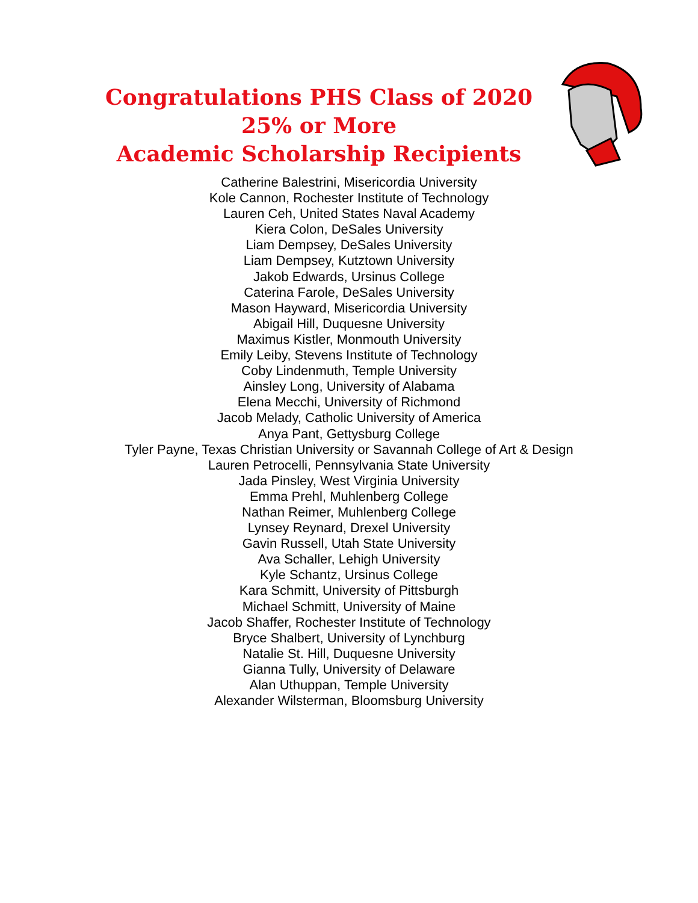Congratulations PHS Class of 2020
25% or More
Academic Scholarship Recipients
Catherine Balestrini, Misericordia University
Kole Cannon, Rochester Institute of Technology
Lauren Ceh, United States Naval Academy
Kiera Colon, DeSales University
Liam Dempsey, DeSales University
Liam Dempsey, Kutztown University
Jakob Edwards, Ursinus College
Caterina Farole, DeSales University
Mason Hayward, Misericordia University
Abigail Hill, Duquesne University
Maximus Kistler, Monmouth University
Emily Leiby, Stevens Institute of Technology
Coby Lindenmuth, Temple University
Ainsley Long, University of Alabama
Elena Mecchi, University of Richmond
Jacob Melady, Catholic University of America
Anya Pant, Gettysburg College
Tyler Payne, Texas Christian University or Savannah College of Art & Design
Lauren Petrocelli, Pennsylvania State University
Jada Pinsley, West Virginia University
Emma Prehl, Muhlenberg College
Nathan Reimer, Muhlenberg College
Lynsey Reynard, Drexel University
Gavin Russell, Utah State University
Ava Schaller, Lehigh University
Kyle Schantz, Ursinus College
Kara Schmitt, University of Pittsburgh
Michael Schmitt, University of Maine
Jacob Shaffer, Rochester Institute of Technology
Bryce Shalbert, University of Lynchburg
Natalie St. Hill, Duquesne University
Gianna Tully, University of Delaware
Alan Uthuppan, Temple University
Alexander Wilsterman, Bloomsburg University